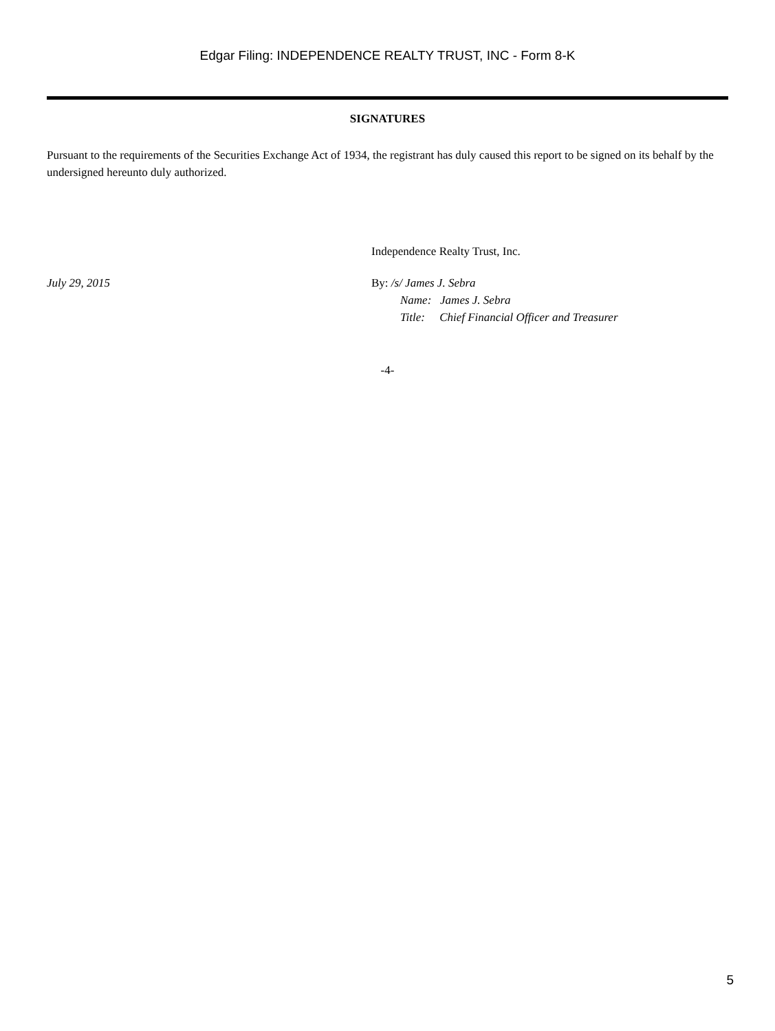Edgar Filing: INDEPENDENCE REALTY TRUST, INC - Form 8-K
SIGNATURES
Pursuant to the requirements of the Securities Exchange Act of 1934, the registrant has duly caused this report to be signed on its behalf by the undersigned hereunto duly authorized.
Independence Realty Trust, Inc.
July 29, 2015 By: /s/ James J. Sebra
Name: James J. Sebra
Title: Chief Financial Officer and Treasurer
-4-
5